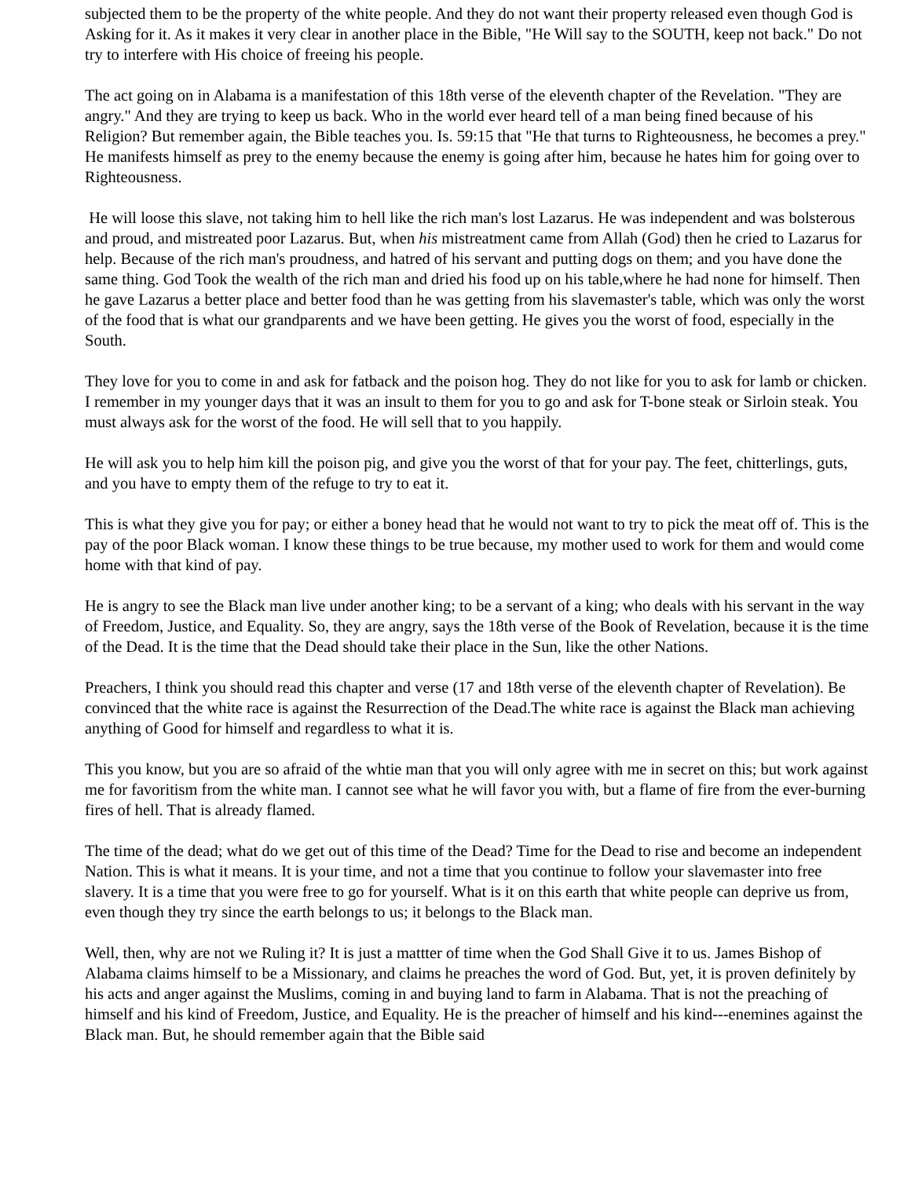subjected them to be the property of the white people. And they do not want their property released even though God is Asking for it. As it makes it very clear in another place in the Bible, "He Will say to the SOUTH, keep not back." Do not try to interfere with His choice of freeing his people.
The act going on in Alabama is a manifestation of this 18th verse of the eleventh chapter of the Revelation. "They are angry." And they are trying to keep us back. Who in the world ever heard tell of a man being fined because of his Religion? But remember again, the Bible teaches you. Is. 59:15 that "He that turns to Righteousness, he becomes a prey." He manifests himself as prey to the enemy because the enemy is going after him, because he hates him for going over to Righteousness.
He will loose this slave, not taking him to hell like the rich man's lost Lazarus. He was independent and was bolsterous and proud, and mistreated poor Lazarus. But, when his mistreatment came from Allah (God) then he cried to Lazarus for help. Because of the rich man's proudness, and hatred of his servant and putting dogs on them; and you have done the same thing. God Took the wealth of the rich man and dried his food up on his table,where he had none for himself. Then he gave Lazarus a better place and better food than he was getting from his slavemaster's table, which was only the worst of the food that is what our grandparents and we have been getting. He gives you the worst of food, especially in the South.
They love for you to come in and ask for fatback and the poison hog. They do not like for you to ask for lamb or chicken. I remember in my younger days that it was an insult to them for you to go and ask for T-bone steak or Sirloin steak. You must always ask for the worst of the food. He will sell that to you happily.
He will ask you to help him kill the poison pig, and give you the worst of that for your pay. The feet, chitterlings, guts, and you have to empty them of the refuge to try to eat it.
This is what they give you for pay; or either a boney head that he would not want to try to pick the meat off of. This is the pay of the poor Black woman. I know these things to be true because, my mother used to work for them and would come home with that kind of pay.
He is angry to see the Black man live under another king; to be a servant of a king; who deals with his servant in the way of Freedom, Justice, and Equality. So, they are angry, says the 18th verse of the Book of Revelation, because it is the time of the Dead. It is the time that the Dead should take their place in the Sun, like the other Nations.
Preachers, I think you should read this chapter and verse (17 and 18th verse of the eleventh chapter of Revelation). Be convinced that the white race is against the Resurrection of the Dead.The white race is against the Black man achieving anything of Good for himself and regardless to what it is.
This you know, but you are so afraid of the whtie man that you will only agree with me in secret on this; but work against me for favoritism from the white man. I cannot see what he will favor you with, but a flame of fire from the ever-burning fires of hell. That is already flamed.
The time of the dead; what do we get out of this time of the Dead? Time for the Dead to rise and become an independent Nation. This is what it means. It is your time, and not a time that you continue to follow your slavemaster into free slavery. It is a time that you were free to go for yourself. What is it on this earth that white people can deprive us from, even though they try since the earth belongs to us; it belongs to the Black man.
Well, then, why are not we Ruling it? It is just a mattter of time when the God Shall Give it to us. James Bishop of Alabama claims himself to be a Missionary, and claims he preaches the word of God. But, yet, it is proven definitely by his acts and anger against the Muslims, coming in and buying land to farm in Alabama. That is not the preaching of himself and his kind of Freedom, Justice, and Equality. He is the preacher of himself and his kind---enemines against the Black man. But, he should remember again that the Bible said